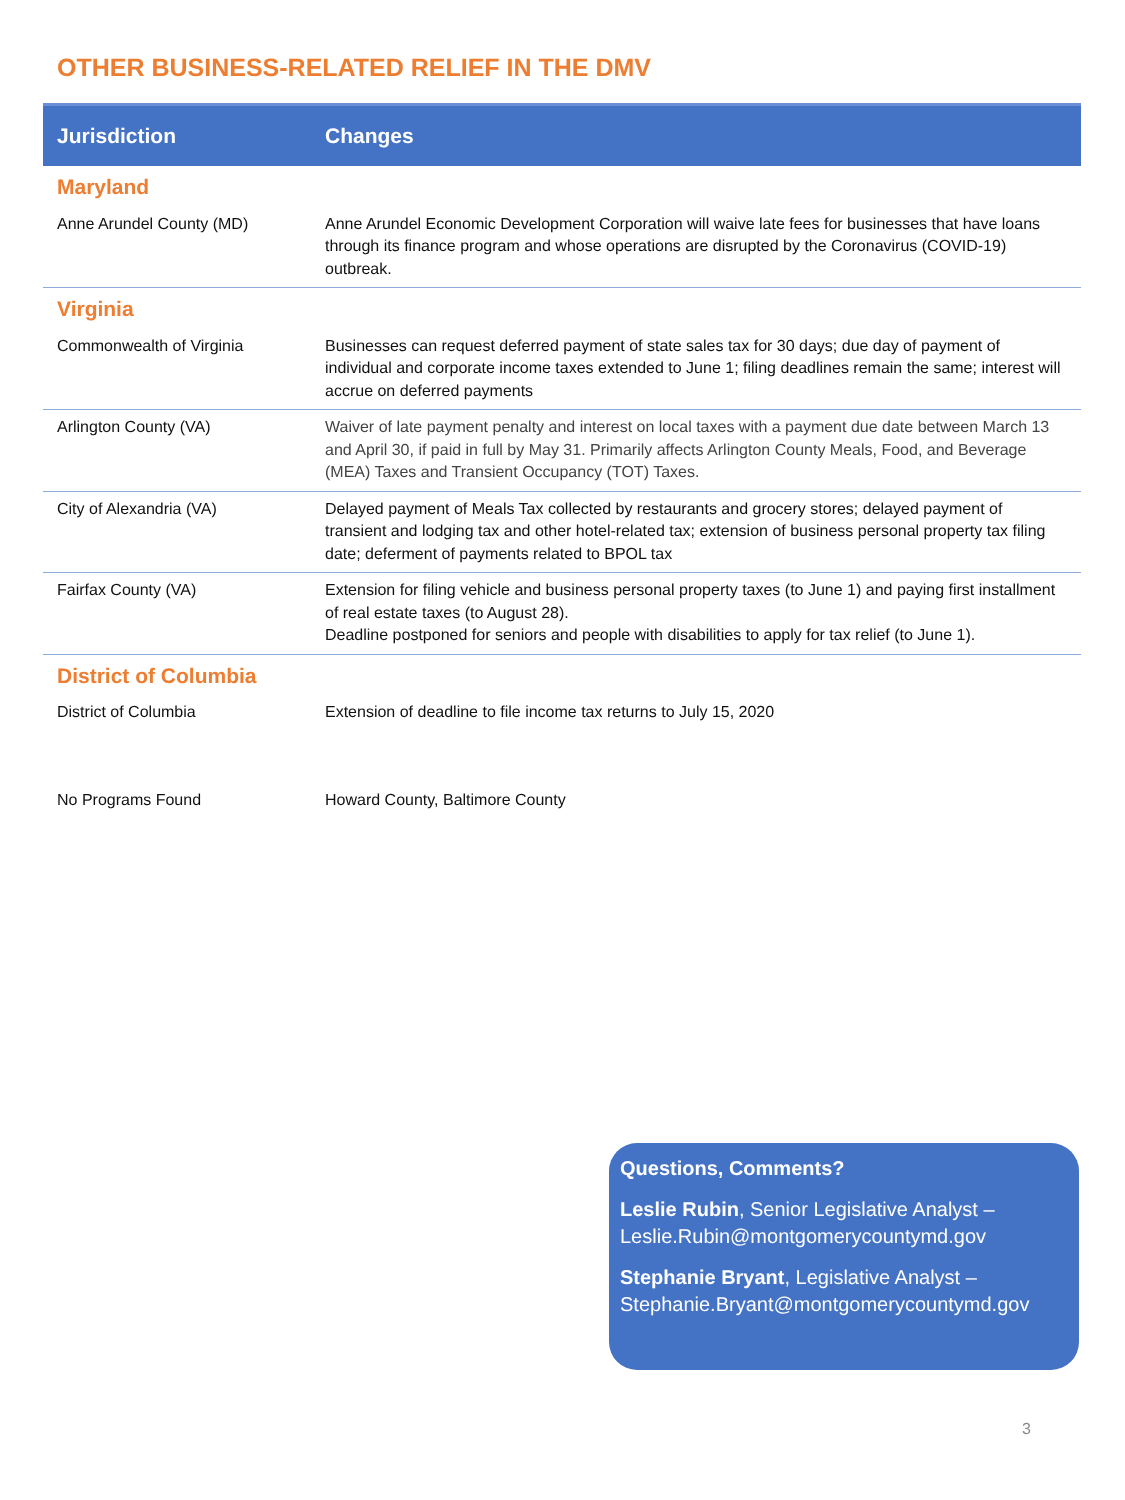OTHER BUSINESS-RELATED RELIEF IN THE DMV
| Jurisdiction | Changes |
| --- | --- |
| Maryland | |
| Anne Arundel County (MD) | Anne Arundel Economic Development Corporation will waive late fees for businesses that have loans through its finance program and whose operations are disrupted by the Coronavirus (COVID-19) outbreak. |
| Virginia | |
| Commonwealth of Virginia | Businesses can request deferred payment of state sales tax for 30 days; due day of payment of individual and corporate income taxes extended to June 1; filing deadlines remain the same; interest will accrue on deferred payments |
| Arlington County (VA) | Waiver of late payment penalty and interest on local taxes with a payment due date between March 13 and April 30, if paid in full by May 31. Primarily affects Arlington County Meals, Food, and Beverage (MEA) Taxes and Transient Occupancy (TOT) Taxes. |
| City of Alexandria (VA) | Delayed payment of Meals Tax collected by restaurants and grocery stores; delayed payment of transient and lodging tax and other hotel-related tax; extension of business personal property tax filing date; deferment of payments related to BPOL tax |
| Fairfax County (VA) | Extension for filing vehicle and business personal property taxes (to June 1) and paying first installment of real estate taxes (to August 28). Deadline postponed for seniors and people with disabilities to apply for tax relief (to June 1). |
| District of Columbia | |
| District of Columbia | Extension of deadline to file income tax returns to July 15, 2020 |
| No Programs Found | Howard County, Baltimore County |
Questions, Comments?
Leslie Rubin, Senior Legislative Analyst – Leslie.Rubin@montgomerycountymd.gov
Stephanie Bryant, Legislative Analyst – Stephanie.Bryant@montgomerycountymd.gov
3